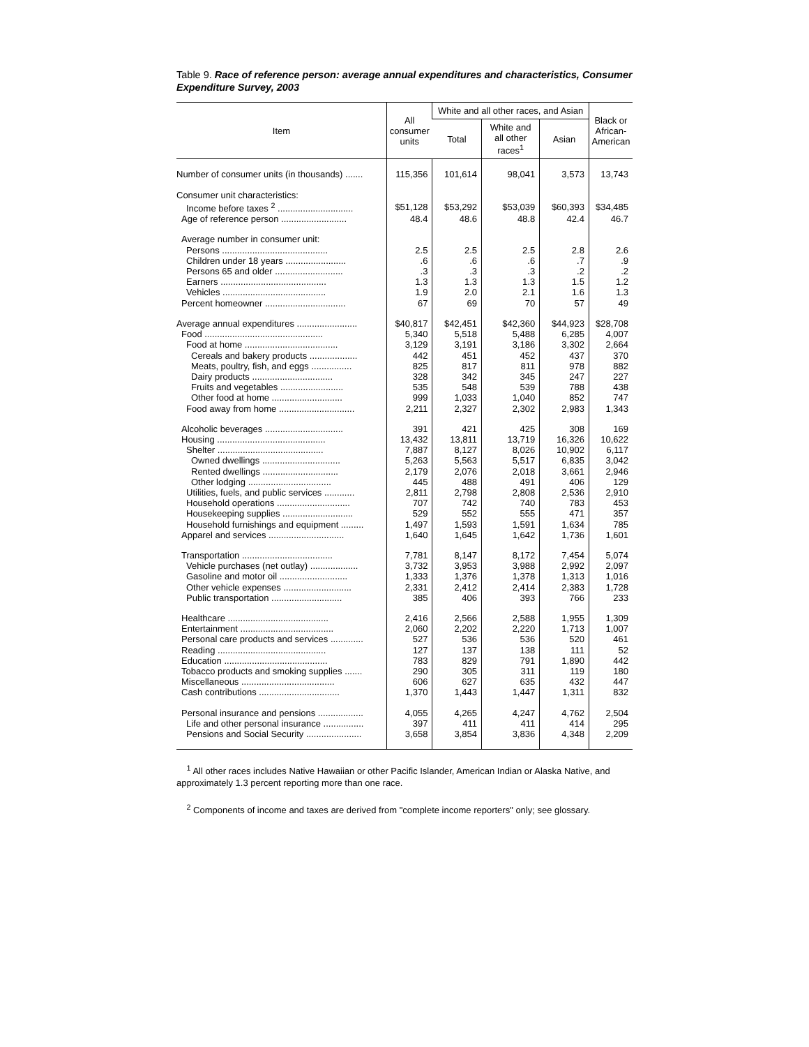Table 9. Race of reference person: average annual expenditures and characteristics, Consumer Expenditure Survey, 2003
| Item | All consumer units | White and all other races, and Asian | | | Black or African- American |
| --- | --- | --- | --- | --- | --- |
| | | Total | White and all other races<sup>1</sup> | Asian | |
| Number of consumer units (in thousands) ....... | 115,356 | 101,614 | 98,041 | 3,573 | 13,743 |
| Consumer unit characteristics: | | | | | |
| Income before taxes <sup>2</sup> .............................. | $51,128 | $53,292 | $53,039 | $60,393 | $34,485 |
| Age of reference person .......................... | 48.4 | 48.6 | 48.8 | 42.4 | 46.7 |
| Average number in consumer unit: | | | | | |
| Persons .......................................... | 2.5 | 2.5 | 2.5 | 2.8 | 2.6 |
| Children under 18 years ........................ | .6 | .6 | .6 | .7 | .9 |
| Persons 65 and older ........................... | .3 | .3 | .3 | .2 | .2 |
| Earners .......................................... | 1.3 | 1.3 | 1.3 | 1.5 | 1.2 |
| Vehicles ......................................... | 1.9 | 2.0 | 2.1 | 1.6 | 1.3 |
| Percent homeowner ................................ | 67 | 69 | 70 | 57 | 49 |
| Average annual expenditures ........................ | $40,817 | $42,451 | $42,360 | $44,923 | $28,708 |
| Food ............................................... | 5,340 | 5,518 | 5,488 | 6,285 | 4,007 |
| Food at home ..................................... | 3,129 | 3,191 | 3,186 | 3,302 | 2,664 |
| Cereals and bakery products ................... | 442 | 451 | 452 | 437 | 370 |
| Meats, poultry, fish, and eggs ................ | 825 | 817 | 811 | 978 | 882 |
| Dairy products ................................ | 328 | 342 | 345 | 247 | 227 |
| Fruits and vegetables ......................... | 535 | 548 | 539 | 788 | 438 |
| Other food at home ............................ | 999 | 1,033 | 1,040 | 852 | 747 |
| Food away from home .............................. | 2,211 | 2,327 | 2,302 | 2,983 | 1,343 |
| Alcoholic beverages ............................... | 391 | 421 | 425 | 308 | 169 |
| Housing ........................................... | 13,432 | 13,811 | 13,719 | 16,326 | 10,622 |
| Shelter .......................................... | 7,887 | 8,127 | 8,026 | 10,902 | 6,117 |
| Owned dwellings ............................... | 5,263 | 5,563 | 5,517 | 6,835 | 3,042 |
| Rented dwellings .............................. | 2,179 | 2,076 | 2,018 | 3,661 | 2,946 |
| Other lodging ................................. | 445 | 488 | 491 | 406 | 129 |
| Utilities, fuels, and public services ............ | 2,811 | 2,798 | 2,808 | 2,536 | 2,910 |
| Household operations ............................. | 707 | 742 | 740 | 783 | 453 |
| Housekeeping supplies ............................ | 529 | 552 | 555 | 471 | 357 |
| Household furnishings and equipment ......... | 1,497 | 1,593 | 1,591 | 1,634 | 785 |
| Apparel and services .............................. | 1,640 | 1,645 | 1,642 | 1,736 | 1,601 |
| Transportation .................................... | 7,781 | 8,147 | 8,172 | 7,454 | 5,074 |
| Vehicle purchases (net outlay) ................... | 3,732 | 3,953 | 3,988 | 2,992 | 2,097 |
| Gasoline and motor oil ........................... | 1,333 | 1,376 | 1,378 | 1,313 | 1,016 |
| Other vehicle expenses ........................... | 2,331 | 2,412 | 2,414 | 2,383 | 1,728 |
| Public transportation ............................ | 385 | 406 | 393 | 766 | 233 |
| Healthcare ........................................ | 2,416 | 2,566 | 2,588 | 1,955 | 1,309 |
| Entertainment ..................................... | 2,060 | 2,202 | 2,220 | 1,713 | 1,007 |
| Personal care products and services ............. | 527 | 536 | 536 | 520 | 461 |
| Reading ........................................... | 127 | 137 | 138 | 111 | 52 |
| Education ......................................... | 783 | 829 | 791 | 1,890 | 442 |
| Tobacco products and smoking supplies ....... | 290 | 305 | 311 | 119 | 180 |
| Miscellaneous ..................................... | 606 | 627 | 635 | 432 | 447 |
| Cash contributions ................................ | 1,370 | 1,443 | 1,447 | 1,311 | 832 |
| Personal insurance and pensions .................. | 4,055 | 4,265 | 4,247 | 4,762 | 2,504 |
| Life and other personal insurance ................ | 397 | 411 | 411 | 414 | 295 |
| Pensions and Social Security ...................... | 3,658 | 3,854 | 3,836 | 4,348 | 2,209 |
<sup>1</sup> All other races includes Native Hawaiian or other Pacific Islander, American Indian or Alaska Native, and approximately 1.3 percent reporting more than one race.
<sup>2</sup> Components of income and taxes are derived from "complete income reporters" only; see glossary.